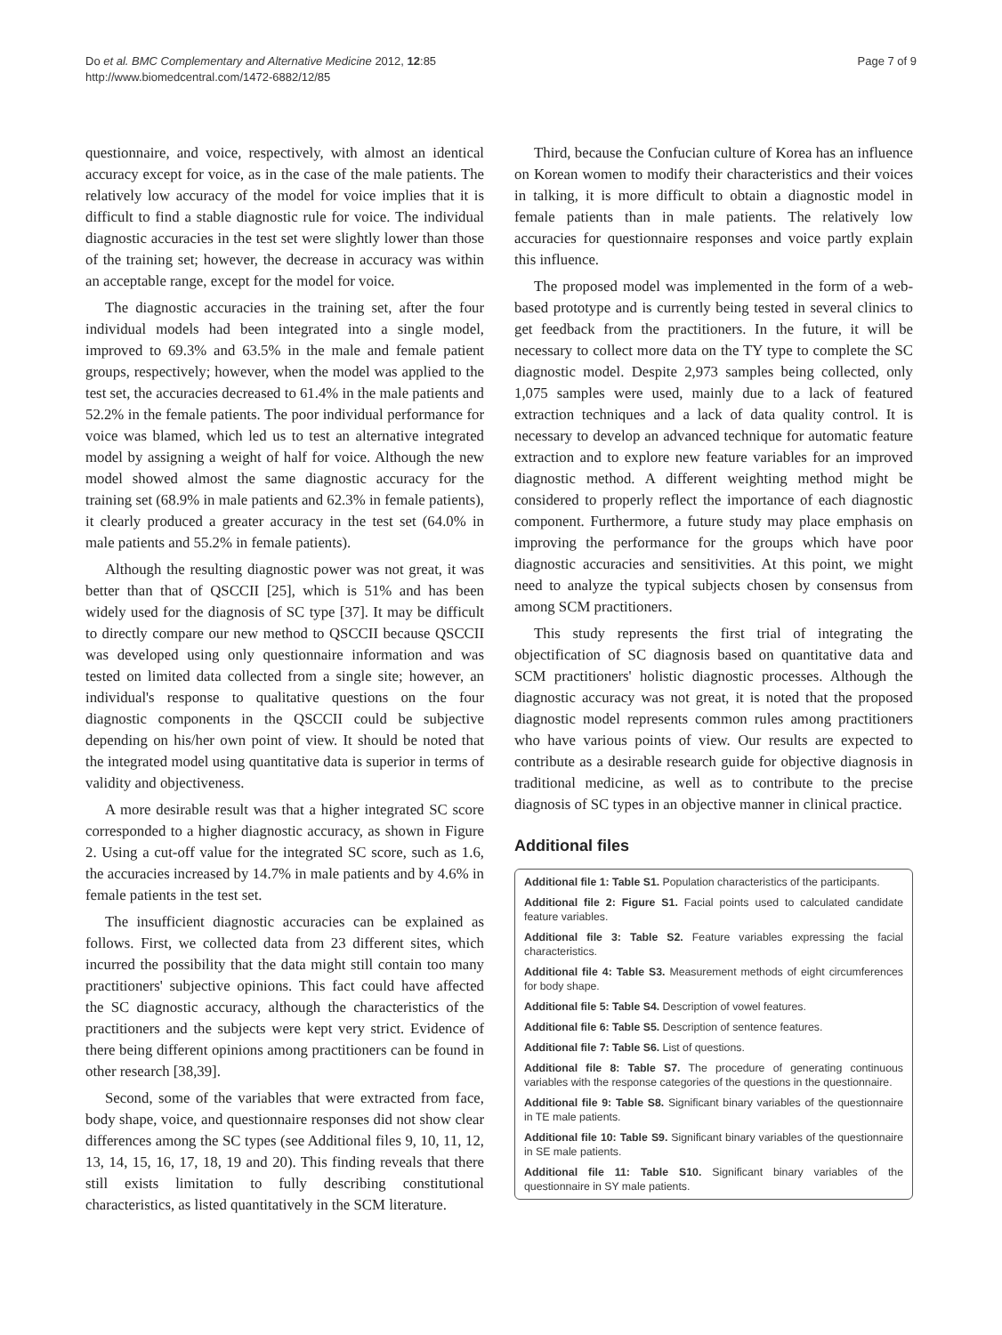Do et al. BMC Complementary and Alternative Medicine 2012, 12:85
http://www.biomedcentral.com/1472-6882/12/85
Page 7 of 9
questionnaire, and voice, respectively, with almost an identical accuracy except for voice, as in the case of the male patients. The relatively low accuracy of the model for voice implies that it is difficult to find a stable diagnostic rule for voice. The individual diagnostic accuracies in the test set were slightly lower than those of the training set; however, the decrease in accuracy was within an acceptable range, except for the model for voice.
The diagnostic accuracies in the training set, after the four individual models had been integrated into a single model, improved to 69.3% and 63.5% in the male and female patient groups, respectively; however, when the model was applied to the test set, the accuracies decreased to 61.4% in the male patients and 52.2% in the female patients. The poor individual performance for voice was blamed, which led us to test an alternative integrated model by assigning a weight of half for voice. Although the new model showed almost the same diagnostic accuracy for the training set (68.9% in male patients and 62.3% in female patients), it clearly produced a greater accuracy in the test set (64.0% in male patients and 55.2% in female patients).
Although the resulting diagnostic power was not great, it was better than that of QSCCII [25], which is 51% and has been widely used for the diagnosis of SC type [37]. It may be difficult to directly compare our new method to QSCCII because QSCCII was developed using only questionnaire information and was tested on limited data collected from a single site; however, an individual's response to qualitative questions on the four diagnostic components in the QSCCII could be subjective depending on his/her own point of view. It should be noted that the integrated model using quantitative data is superior in terms of validity and objectiveness.
A more desirable result was that a higher integrated SC score corresponded to a higher diagnostic accuracy, as shown in Figure 2. Using a cut-off value for the integrated SC score, such as 1.6, the accuracies increased by 14.7% in male patients and by 4.6% in female patients in the test set.
The insufficient diagnostic accuracies can be explained as follows. First, we collected data from 23 different sites, which incurred the possibility that the data might still contain too many practitioners' subjective opinions. This fact could have affected the SC diagnostic accuracy, although the characteristics of the practitioners and the subjects were kept very strict. Evidence of there being different opinions among practitioners can be found in other research [38,39].
Second, some of the variables that were extracted from face, body shape, voice, and questionnaire responses did not show clear differences among the SC types (see Additional files 9, 10, 11, 12, 13, 14, 15, 16, 17, 18, 19 and 20). This finding reveals that there still exists limitation to fully describing constitutional characteristics, as listed quantitatively in the SCM literature.
Third, because the Confucian culture of Korea has an influence on Korean women to modify their characteristics and their voices in talking, it is more difficult to obtain a diagnostic model in female patients than in male patients. The relatively low accuracies for questionnaire responses and voice partly explain this influence.
The proposed model was implemented in the form of a web-based prototype and is currently being tested in several clinics to get feedback from the practitioners. In the future, it will be necessary to collect more data on the TY type to complete the SC diagnostic model. Despite 2,973 samples being collected, only 1,075 samples were used, mainly due to a lack of featured extraction techniques and a lack of data quality control. It is necessary to develop an advanced technique for automatic feature extraction and to explore new feature variables for an improved diagnostic method. A different weighting method might be considered to properly reflect the importance of each diagnostic component. Furthermore, a future study may place emphasis on improving the performance for the groups which have poor diagnostic accuracies and sensitivities. At this point, we might need to analyze the typical subjects chosen by consensus from among SCM practitioners.
This study represents the first trial of integrating the objectification of SC diagnosis based on quantitative data and SCM practitioners' holistic diagnostic processes. Although the diagnostic accuracy was not great, it is noted that the proposed diagnostic model represents common rules among practitioners who have various points of view. Our results are expected to contribute as a desirable research guide for objective diagnosis in traditional medicine, as well as to contribute to the precise diagnosis of SC types in an objective manner in clinical practice.
Additional files
Additional file 1: Table S1. Population characteristics of the participants.
Additional file 2: Figure S1. Facial points used to calculated candidate feature variables.
Additional file 3: Table S2. Feature variables expressing the facial characteristics.
Additional file 4: Table S3. Measurement methods of eight circumferences for body shape.
Additional file 5: Table S4. Description of vowel features.
Additional file 6: Table S5. Description of sentence features.
Additional file 7: Table S6. List of questions.
Additional file 8: Table S7. The procedure of generating continuous variables with the response categories of the questions in the questionnaire.
Additional file 9: Table S8. Significant binary variables of the questionnaire in TE male patients.
Additional file 10: Table S9. Significant binary variables of the questionnaire in SE male patients.
Additional file 11: Table S10. Significant binary variables of the questionnaire in SY male patients.